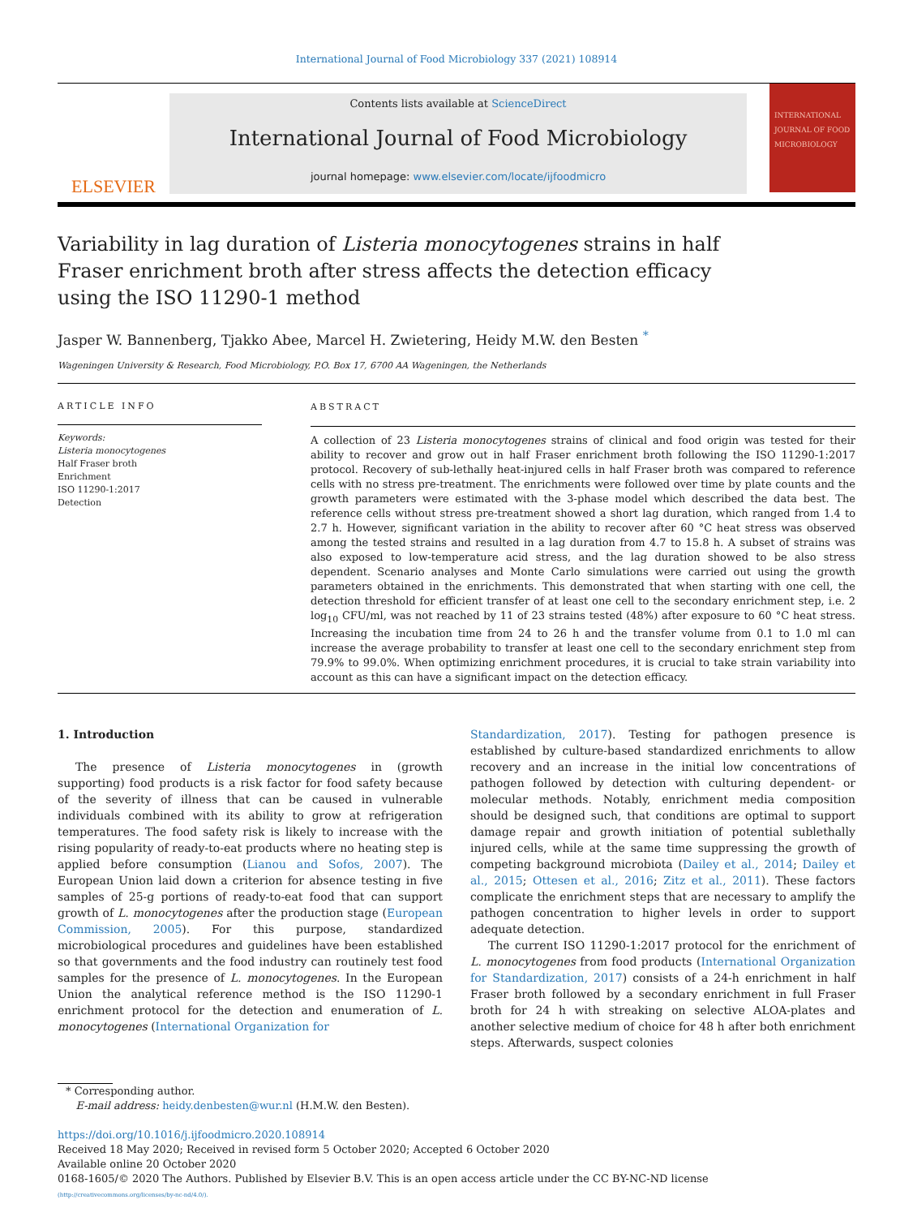International Journal of Food Microbiology 337 (2021) 108914
ELSEVIER
Contents lists available at ScienceDirect
International Journal of Food Microbiology
journal homepage: www.elsevier.com/locate/ijfoodmicro
INTERNATIONAL JOURNAL OF FOOD MICROBIOLOGY
Variability in lag duration of Listeria monocytogenes strains in half Fraser enrichment broth after stress affects the detection efficacy using the ISO 11290-1 method
Jasper W. Bannenberg, Tjakko Abee, Marcel H. Zwietering, Heidy M.W. den Besten <sup>*</sup>
Wageningen University & Research, Food Microbiology, P.O. Box 17, 6700 AA Wageningen, the Netherlands
ARTICLE INFO
Keywords:
Listeria monocytogenes
Half Fraser broth
Enrichment
ISO 11290-1:2017
Detection
ABSTRACT
A collection of 23 Listeria monocytogenes strains of clinical and food origin was tested for their ability to recover and grow out in half Fraser enrichment broth following the ISO 11290-1:2017 protocol. Recovery of sub-lethally heat-injured cells in half Fraser broth was compared to reference cells with no stress pre-treatment. The enrichments were followed over time by plate counts and the growth parameters were estimated with the 3-phase model which described the data best. The reference cells without stress pre-treatment showed a short lag duration, which ranged from 1.4 to 2.7 h. However, significant variation in the ability to recover after 60 °C heat stress was observed among the tested strains and resulted in a lag duration from 4.7 to 15.8 h. A subset of strains was also exposed to low-temperature acid stress, and the lag duration showed to be also stress dependent. Scenario analyses and Monte Carlo simulations were carried out using the growth parameters obtained in the enrichments. This demonstrated that when starting with one cell, the detection threshold for efficient transfer of at least one cell to the secondary enrichment step, i.e. 2 log<sub>10</sub> CFU/ml, was not reached by 11 of 23 strains tested (48%) after exposure to 60 °C heat stress. Increasing the incubation time from 24 to 26 h and the transfer volume from 0.1 to 1.0 ml can increase the average probability to transfer at least one cell to the secondary enrichment step from 79.9% to 99.0%. When optimizing enrichment procedures, it is crucial to take strain variability into account as this can have a significant impact on the detection efficacy.
1. Introduction
The presence of Listeria monocytogenes in (growth supporting) food products is a risk factor for food safety because of the severity of illness that can be caused in vulnerable individuals combined with its ability to grow at refrigeration temperatures. The food safety risk is likely to increase with the rising popularity of ready-to-eat products where no heating step is applied before consumption (Lianou and Sofos, 2007). The European Union laid down a criterion for absence testing in five samples of 25-g portions of ready-to-eat food that can support growth of L. monocytogenes after the production stage (European Commission, 2005). For this purpose, standardized microbiological procedures and guidelines have been established so that governments and the food industry can routinely test food samples for the presence of L. monocytogenes. In the European Union the analytical reference method is the ISO 11290-1 enrichment protocol for the detection and enumeration of L. monocytogenes (International Organization for
Standardization, 2017). Testing for pathogen presence is established by culture-based standardized enrichments to allow recovery and an increase in the initial low concentrations of pathogen followed by detection with culturing dependent- or molecular methods. Notably, enrichment media composition should be designed such, that conditions are optimal to support damage repair and growth initiation of potential sublethally injured cells, while at the same time suppressing the growth of competing background microbiota (Dailey et al., 2014; Dailey et al., 2015; Ottesen et al., 2016; Zitz et al., 2011). These factors complicate the enrichment steps that are necessary to amplify the pathogen concentration to higher levels in order to support adequate detection.
The current ISO 11290-1:2017 protocol for the enrichment of L. monocytogenes from food products (International Organization for Standardization, 2017) consists of a 24-h enrichment in half Fraser broth followed by a secondary enrichment in full Fraser broth for 24 h with streaking on selective ALOA-plates and another selective medium of choice for 48 h after both enrichment steps. Afterwards, suspect colonies
* Corresponding author.
E-mail address: heidy.denbesten@wur.nl (H.M.W. den Besten).
https://doi.org/10.1016/j.ijfoodmicro.2020.108914
Received 18 May 2020; Received in revised form 5 October 2020; Accepted 6 October 2020
Available online 20 October 2020
0168-1605/© 2020 The Authors. Published by Elsevier B.V. This is an open access article under the CC BY-NC-ND license
(http://creativecommons.org/licenses/by-nc-nd/4.0/).